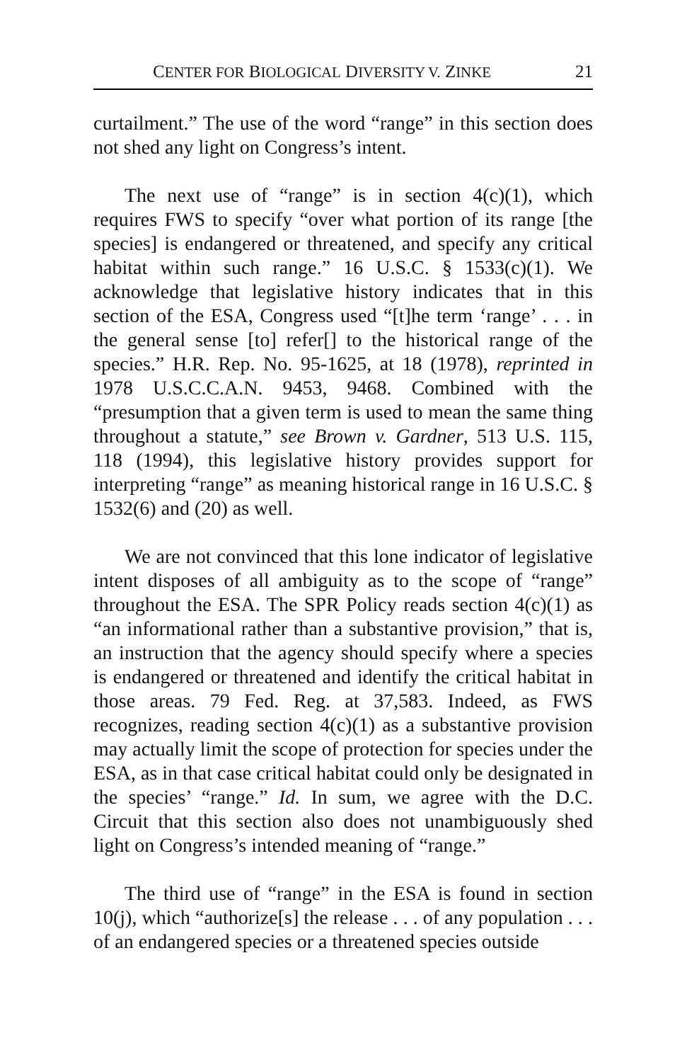CENTER FOR BIOLOGICAL DIVERSITY V. ZINKE 21
curtailment.” The use of the word “range” in this section does not shed any light on Congress’s intent.
The next use of “range” is in section 4(c)(1), which requires FWS to specify “over what portion of its range [the species] is endangered or threatened, and specify any critical habitat within such range.” 16 U.S.C. § 1533(c)(1). We acknowledge that legislative history indicates that in this section of the ESA, Congress used “[t]he term ‘range’ . . . in the general sense [to] refer[] to the historical range of the species.” H.R. Rep. No. 95-1625, at 18 (1978), reprinted in 1978 U.S.C.C.A.N. 9453, 9468. Combined with the “presumption that a given term is used to mean the same thing throughout a statute,” see Brown v. Gardner, 513 U.S. 115, 118 (1994), this legislative history provides support for interpreting “range” as meaning historical range in 16 U.S.C. § 1532(6) and (20) as well.
We are not convinced that this lone indicator of legislative intent disposes of all ambiguity as to the scope of “range” throughout the ESA. The SPR Policy reads section 4(c)(1) as “an informational rather than a substantive provision,” that is, an instruction that the agency should specify where a species is endangered or threatened and identify the critical habitat in those areas. 79 Fed. Reg. at 37,583. Indeed, as FWS recognizes, reading section 4(c)(1) as a substantive provision may actually limit the scope of protection for species under the ESA, as in that case critical habitat could only be designated in the species’ “range.” Id. In sum, we agree with the D.C. Circuit that this section also does not unambiguously shed light on Congress’s intended meaning of “range.”
The third use of “range” in the ESA is found in section 10(j), which “authorize[s] the release . . . of any population . . . of an endangered species or a threatened species outside